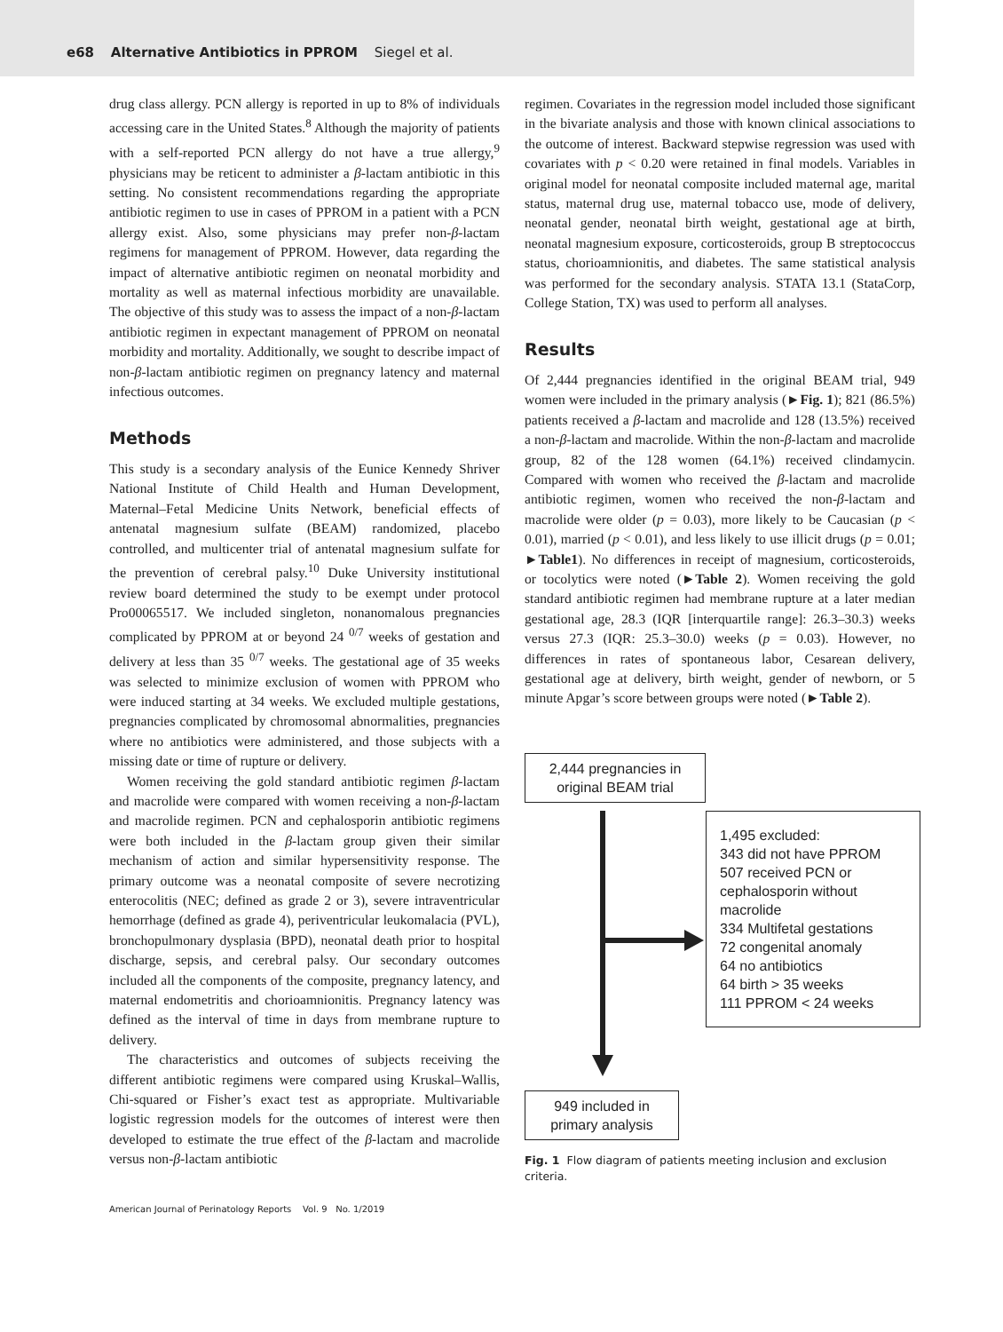e68 Alternative Antibiotics in PPROM Siegel et al.
drug class allergy. PCN allergy is reported in up to 8% of individuals accessing care in the United States.<sup>8</sup> Although the majority of patients with a self-reported PCN allergy do not have a true allergy,<sup>9</sup> physicians may be reticent to administer a β-lactam antibiotic in this setting. No consistent recommendations regarding the appropriate antibiotic regimen to use in cases of PPROM in a patient with a PCN allergy exist. Also, some physicians may prefer non-β-lactam regimens for management of PPROM. However, data regarding the impact of alternative antibiotic regimen on neonatal morbidity and mortality as well as maternal infectious morbidity are unavailable. The objective of this study was to assess the impact of a non-β-lactam antibiotic regimen in expectant management of PPROM on neonatal morbidity and mortality. Additionally, we sought to describe impact of non-β-lactam antibiotic regimen on pregnancy latency and maternal infectious outcomes.
Methods
This study is a secondary analysis of the Eunice Kennedy Shriver National Institute of Child Health and Human Development, Maternal–Fetal Medicine Units Network, beneficial effects of antenatal magnesium sulfate (BEAM) randomized, placebo controlled, and multicenter trial of antenatal magnesium sulfate for the prevention of cerebral palsy.<sup>10</sup> Duke University institutional review board determined the study to be exempt under protocol Pro00065517. We included singleton, nonanomalous pregnancies complicated by PPROM at or beyond 24 <sup>0/7</sup> weeks of gestation and delivery at less than 35 <sup>0/7</sup> weeks. The gestational age of 35 weeks was selected to minimize exclusion of women with PPROM who were induced starting at 34 weeks. We excluded multiple gestations, pregnancies complicated by chromosomal abnormalities, pregnancies where no antibiotics were administered, and those subjects with a missing date or time of rupture or delivery.
Women receiving the gold standard antibiotic regimen β-lactam and macrolide were compared with women receiving a non-β-lactam and macrolide regimen. PCN and cephalosporin antibiotic regimens were both included in the β-lactam group given their similar mechanism of action and similar hypersensitivity response. The primary outcome was a neonatal composite of severe necrotizing enterocolitis (NEC; defined as grade 2 or 3), severe intraventricular hemorrhage (defined as grade 4), periventricular leukomalacia (PVL), bronchopulmonary dysplasia (BPD), neonatal death prior to hospital discharge, sepsis, and cerebral palsy. Our secondary outcomes included all the components of the composite, pregnancy latency, and maternal endometritis and chorioamnionitis. Pregnancy latency was defined as the interval of time in days from membrane rupture to delivery.
The characteristics and outcomes of subjects receiving the different antibiotic regimens were compared using Kruskal–Wallis, Chi-squared or Fisher’s exact test as appropriate. Multivariable logistic regression models for the outcomes of interest were then developed to estimate the true effect of the β-lactam and macrolide versus non-β-lactam antibiotic
regimen. Covariates in the regression model included those significant in the bivariate analysis and those with known clinical associations to the outcome of interest. Backward stepwise regression was used with covariates with p < 0.20 were retained in final models. Variables in original model for neonatal composite included maternal age, marital status, maternal drug use, maternal tobacco use, mode of delivery, neonatal gender, neonatal birth weight, gestational age at birth, neonatal magnesium exposure, corticosteroids, group B streptococcus status, chorioamnionitis, and diabetes. The same statistical analysis was performed for the secondary analysis. STATA 13.1 (StataCorp, College Station, TX) was used to perform all analyses.
Results
Of 2,444 pregnancies identified in the original BEAM trial, 949 women were included in the primary analysis (►Fig. 1); 821 (86.5%) patients received a β-lactam and macrolide and 128 (13.5%) received a non-β-lactam and macrolide. Within the non-β-lactam and macrolide group, 82 of the 128 women (64.1%) received clindamycin. Compared with women who received the β-lactam and macrolide antibiotic regimen, women who received the non-β-lactam and macrolide were older (p = 0.03), more likely to be Caucasian (p < 0.01), married (p < 0.01), and less likely to use illicit drugs (p = 0.01; ►Table1). No differences in receipt of magnesium, corticosteroids, or tocolytics were noted (►Table 2). Women receiving the gold standard antibiotic regimen had membrane rupture at a later median gestational age, 28.3 (IQR [interquartile range]: 26.3–30.3) weeks versus 27.3 (IQR: 25.3–30.0) weeks (p = 0.03). However, no differences in rates of spontaneous labor, Cesarean delivery, gestational age at delivery, birth weight, gender of newborn, or 5 minute Apgar’s score between groups were noted (►Table 2).
2,444 pregnancies in original BEAM trial
1,495 excluded:
343 did not have PPROM
507 received PCN or cephalosporin without macrolide
334 Multifetal gestations
72 congenital anomaly
64 no antibiotics
64 birth > 35 weeks
111 PPROM < 24 weeks
949 included in primary analysis
Fig. 1 Flow diagram of patients meeting inclusion and exclusion criteria.
American Journal of Perinatology Reports Vol. 9 No. 1/2019